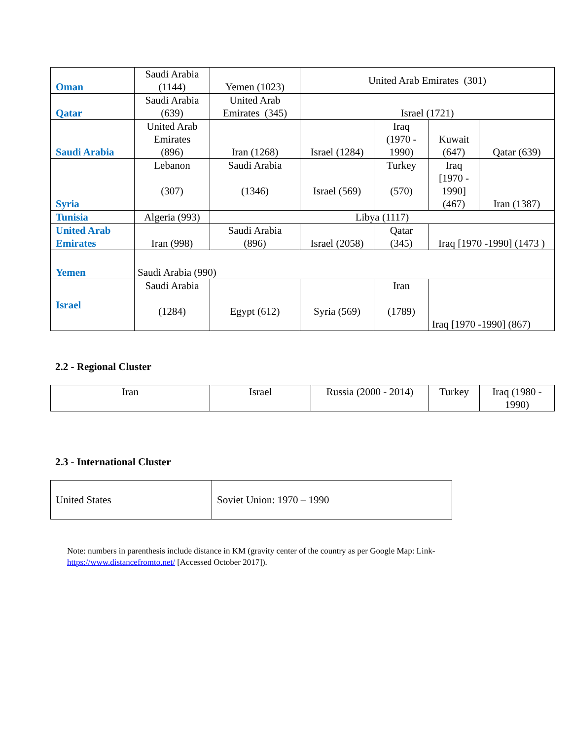| Oman | Saudi Arabia (1144) | Yemen (1023) | United Arab Emirates (301) | | | |
| Qatar | Saudi Arabia (639) | United Arab Emirates (345) | Israel (1721) | | | |
| Saudi Arabia | United Arab Emirates (896) | Iran (1268) | Israel (1284) | Iraq (1970 - 1990) | Kuwait (647) | Qatar (639) |
| Syria | Lebanon (307) | Saudi Arabia (1346) | Israel (569) | Turkey (570) | Iraq [1970 - 1990] (467) | Iran (1387) |
| Tunisia | Algeria (993) | Libya (1117) | | | | |
| United Arab Emirates | Iran (998) | Saudi Arabia (896) | Israel (2058) | Qatar (345) | Iraq [1970 -1990] (1473 ) | |
| Yemen | Saudi Arabia (990) | | | | | |
| Israel | Saudi Arabia (1284) | Egypt (612) | Syria (569) | Iran (1789) | Iraq [1970 -1990] (867) | |
2.2 - Regional Cluster
| Iran | Israel | Russia (2000 - 2014) | Turkey | Iraq (1980 - 1990) |
2.3 - International Cluster
| United States | Soviet Union: 1970 – 1990 |
Note: numbers in parenthesis include distance in KM (gravity center of the country as per Google Map: Link-
https://www.distancefromto.net/ [Accessed October 2017]).